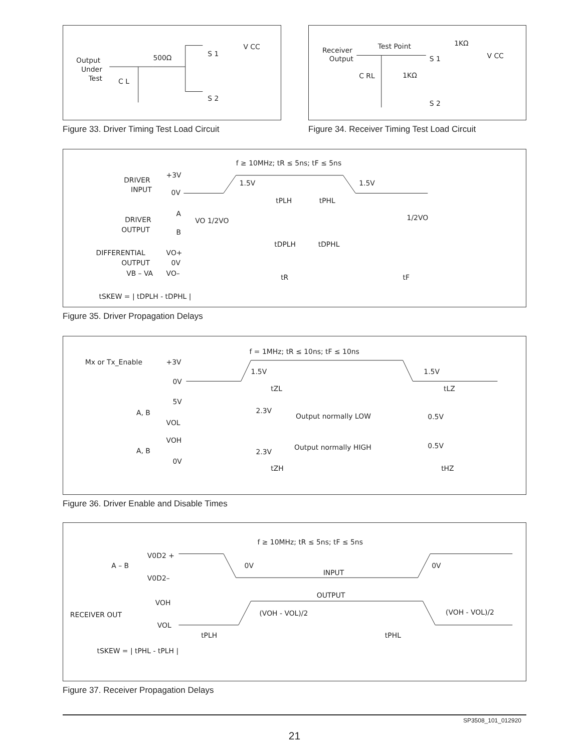Output
Under
Test
C L
500Ω
S 1
V CC
S 2
Figure 33. Driver Timing Test Load Circuit
Receiver
Output
Test Point
C RL
1KΩ
1KΩ
V CC
S 1
S 2
Figure 34. Receiver Timing Test Load Circuit
f ≥ 10MHz; tR ≤ 5ns; tF ≤ 5ns
DRIVER
INPUT
+3V
0V
1.5V
1.5V
tPLH
tPHL
DRIVER
OUTPUT
A
B
VO 1/2VO
1/2VO
tDPLH
tDPHL
DIFFERENTIAL
OUTPUT
VB – VA
VO+
0V
VO–
tR
tF
tSKEW = | tDPLH - tDPHL |
Figure 35. Driver Propagation Delays
f = 1MHz; tR ≤ 10ns; tF ≤ 10ns
Mx or Tx_Enable
+3V
0V
1.5V
1.5V
tZL
tLZ
5V
A, B
VOL
2.3V
Output normally LOW
0.5V
VOH
A, B
0V
2.3V
Output normally HIGH
0.5V
tZH
tHZ
Figure 36. Driver Enable and Disable Times
f ≥ 10MHz; tR ≤ 5ns; tF ≤ 5ns
V0D2 +
A – B
V0D2–
0V
0V
INPUT
OUTPUT
VOH
RECEIVER OUT
VOL
(VOH - VOL)/2
(VOH - VOL)/2
tPLH
tPHL
tSKEW = | tPHL - tPLH |
Figure 37. Receiver Propagation Delays
SP3508_101_012920
21